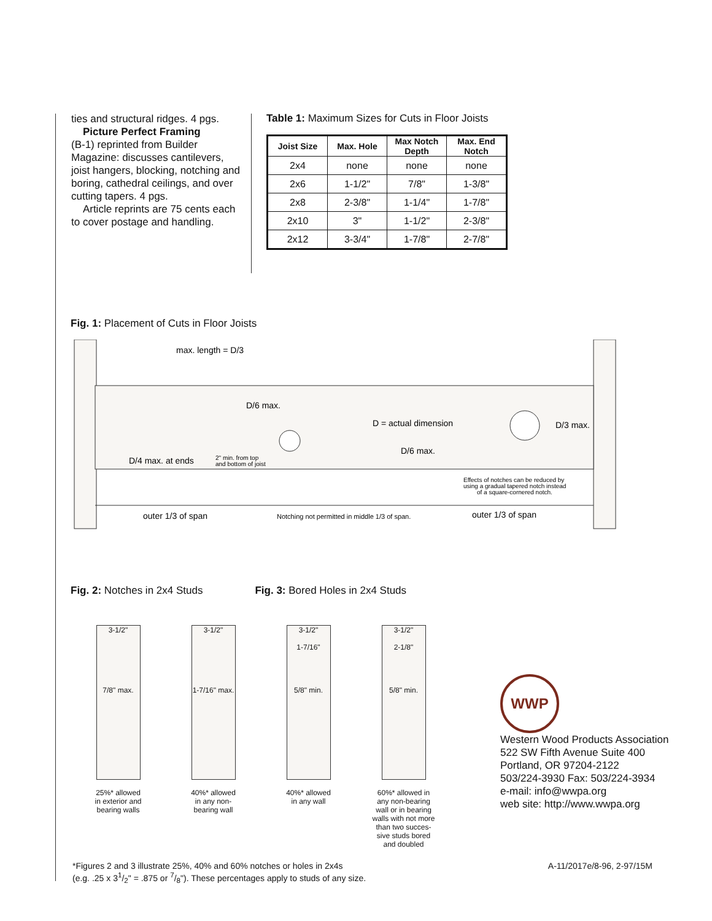ties and structural ridges. 4 pgs.
Picture Perfect Framing
(B-1) reprinted from Builder Magazine: discusses cantilevers, joist hangers, blocking, notching and boring, cathedral ceilings, and over cutting tapers. 4 pgs.
Article reprints are 75 cents each to cover postage and handling.
Table 1: Maximum Sizes for Cuts in Floor Joists
| Joist Size | Max. Hole | Max Notch Depth | Max. End Notch |
| --- | --- | --- | --- |
| 2x4 | none | none | none |
| 2x6 | 1-1/2" | 7/8" | 1-3/8" |
| 2x8 | 2-3/8" | 1-1/4" | 1-7/8" |
| 2x10 | 3" | 1-1/2" | 2-3/8" |
| 2x12 | 3-3/4" | 1-7/8" | 2-7/8" |
Fig. 1: Placement of Cuts in Floor Joists
max. length = D/3
D/6 max.
D = actual dimension
D/3 max.
D/4 max. at ends
2" min. from top
and bottom of joist
D/6 max.
Effects of notches can be reduced by
using a gradual tapered notch instead
of a square-cornered notch.
outer 1/3 of span
Notching not permitted in middle 1/3 of span.
outer 1/3 of span
Fig. 2: Notches in 2x4 Studs Fig. 3: Bored Holes in 2x4 Studs
3-1/2"
7/8" max.
25%* allowed
in exterior and
bearing walls
3-1/2"
1-7/16" max.
40%* allowed
in any non-
bearing wall
3-1/2"
1-7/16"
5/8" min.
40%* allowed
in any wall
3-1/2"
2-1/8"
5/8" min.
60%* allowed in
any non-bearing
wall or in bearing
walls with not more
than two succes-
sive studs bored
and doubled
WWP
Western Wood Products Association
522 SW Fifth Avenue Suite 400
Portland, OR 97204-2122
503/224-3930 Fax: 503/224-3934
e-mail: info@wwpa.org
web site: http://www.wwpa.org
*Figures 2 and 3 illustrate 25%, 40% and 60% notches or holes in 2x4s
(e.g. .25 x 31/2" = .875 or 7/8"). These percentages apply to studs of any size.
A-11/2017e/8-96, 2-97/15M